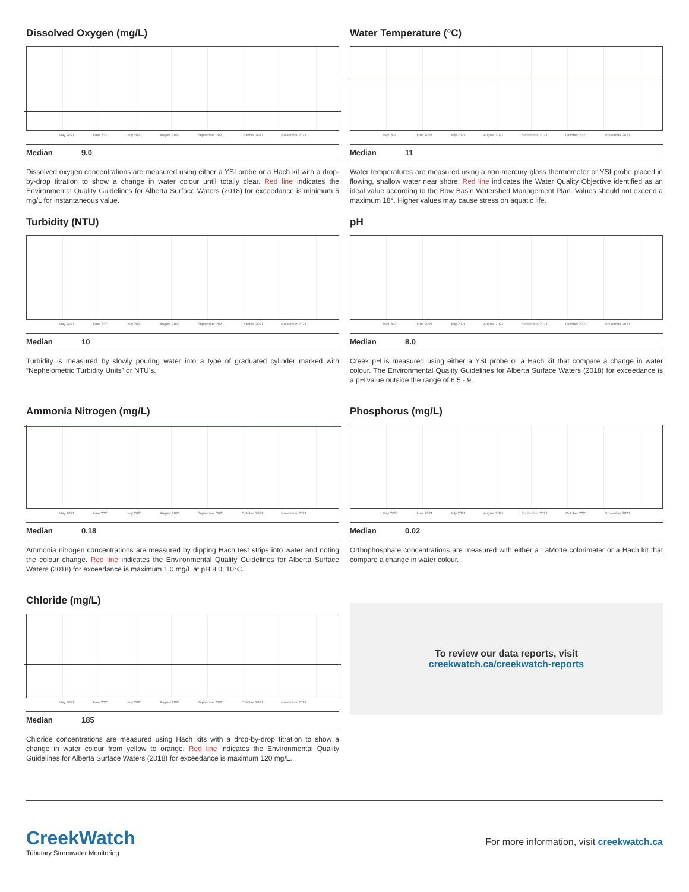Dissolved Oxygen (mg/L)
May 2021 June 2021 July 2021 August 2021 September 2021 October 2021 November 2021
| Median | 9.0 |
Dissolved oxygen concentrations are measured using either a YSI probe or a Hach kit with a drop-by-drop titration to show a change in water colour until totally clear. Red line indicates the Environmental Quality Guidelines for Alberta Surface Waters (2018) for exceedance is minimum 5 mg/L for instantaneous value.
Water Temperature (°C)
May 2021 June 2021 July 2021 August 2021 September 2021 October 2021 November 2021
| Median | 11 |
Water temperatures are measured using a non-mercury glass thermometer or YSI probe placed in flowing, shallow water near shore. Red line indicates the Water Quality Objective identified as an ideal value according to the Bow Basin Watershed Management Plan. Values should not exceed a maximum 18°. Higher values may cause stress on aquatic life.
Turbidity (NTU)
May 2021 June 2021 July 2021 August 2021 September 2021 October 2021 November 2021
| Median | 10 |
Turbidity is measured by slowly pouring water into a type of graduated cylinder marked with “Nephelometric Turbidity Units” or NTU’s.
pH
May 2021 June 2021 July 2021 August 2021 September 2021 October 2021 November 2021
| Median | 8.0 |
Creek pH is measured using either a YSI probe or a Hach kit that compare a change in water colour. The Environmental Quality Guidelines for Alberta Surface Waters (2018) for exceedance is a pH value outside the range of 6.5 - 9.
Ammonia Nitrogen (mg/L)
May 2021 June 2021 July 2021 August 2021 September 2021 October 2021 November 2021
| Median | 0.18 |
Ammonia nitrogen concentrations are measured by dipping Hach test strips into water and noting the colour change. Red line indicates the Environmental Quality Guidelines for Alberta Surface Waters (2018) for exceedance is maximum 1.0 mg/L at pH 8.0, 10°C.
Phosphorus (mg/L)
May 2021 June 2021 July 2021 August 2021 September 2021 October 2021 November 2021
| Median | 0.02 |
Orthophosphate concentrations are measured with either a LaMotte colorimeter or a Hach kit that compare a change in water colour.
Chloride (mg/L)
May 2021 June 2021 July 2021 August 2021 September 2021 October 2021 November 2021
| Median | 185 |
Chloride concentrations are measured using Hach kits with a drop-by-drop titration to show a change in water colour from yellow to orange. Red line indicates the Environmental Quality Guidelines for Alberta Surface Waters (2018) for exceedance is maximum 120 mg/L.
To review our data reports, visit
creekwatch.ca/creekwatch-reports
CreekWatch
Tributary Stormwater Monitoring
For more information, visit creekwatch.ca